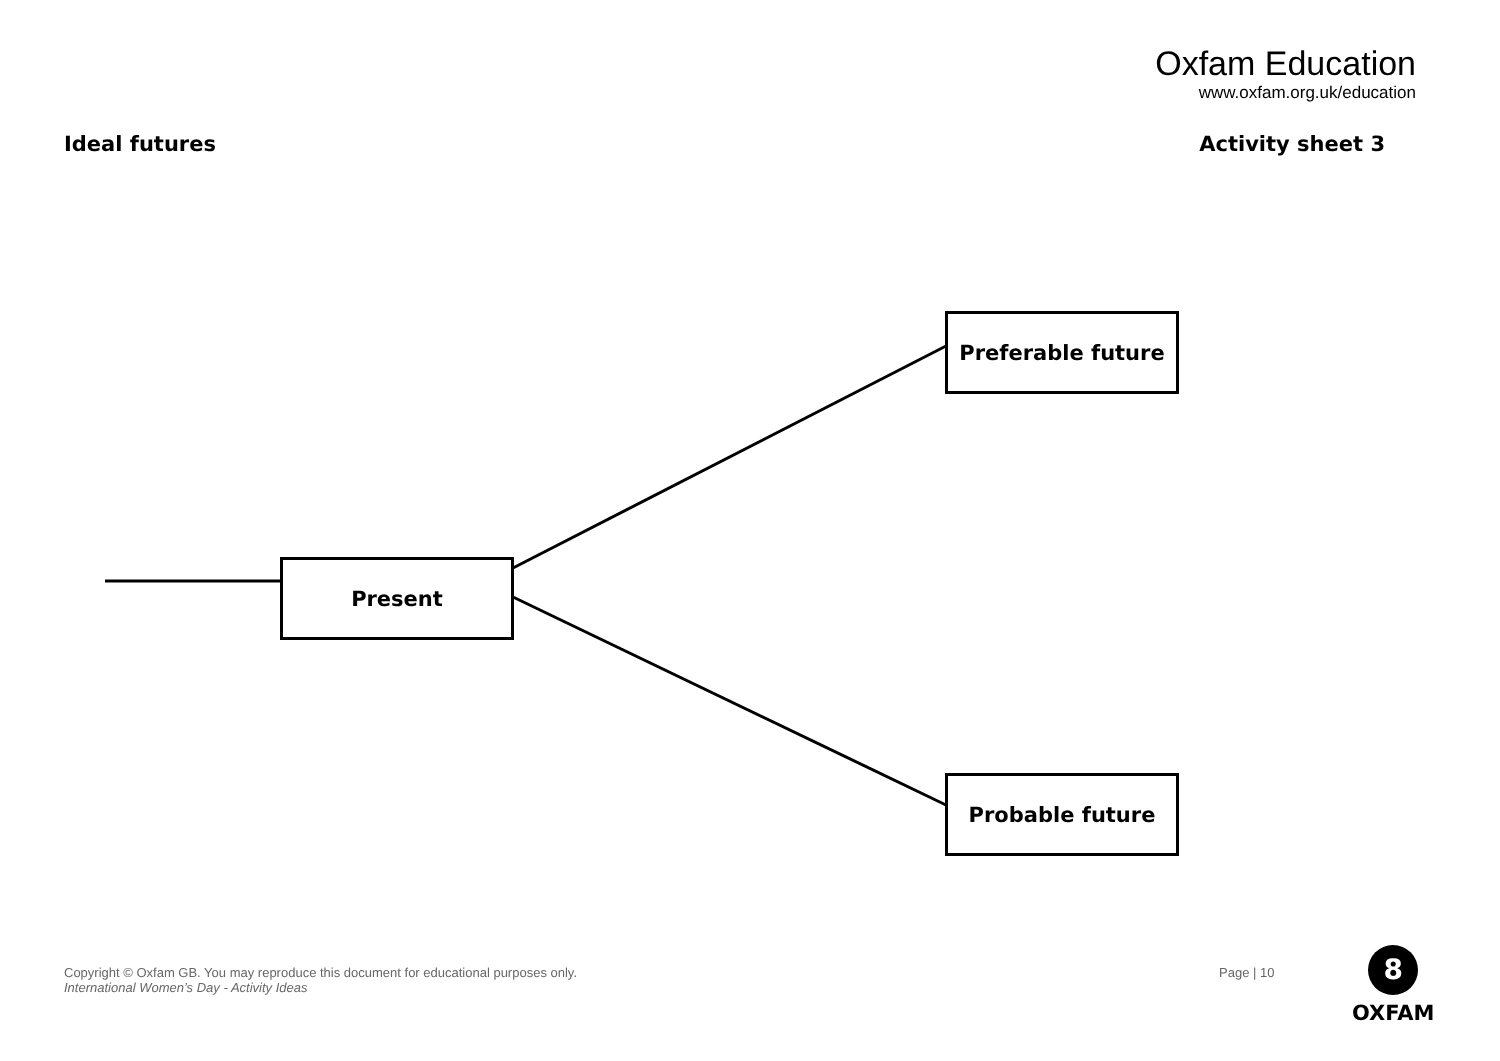Oxfam Education
www.oxfam.org.uk/education
Ideal futures Activity sheet 3
Preferable future
Present
Probable future
Copyright © Oxfam GB. You may reproduce this document for educational purposes only.
International Women’s Day - Activity Ideas
Page | 10
8
OXFAM